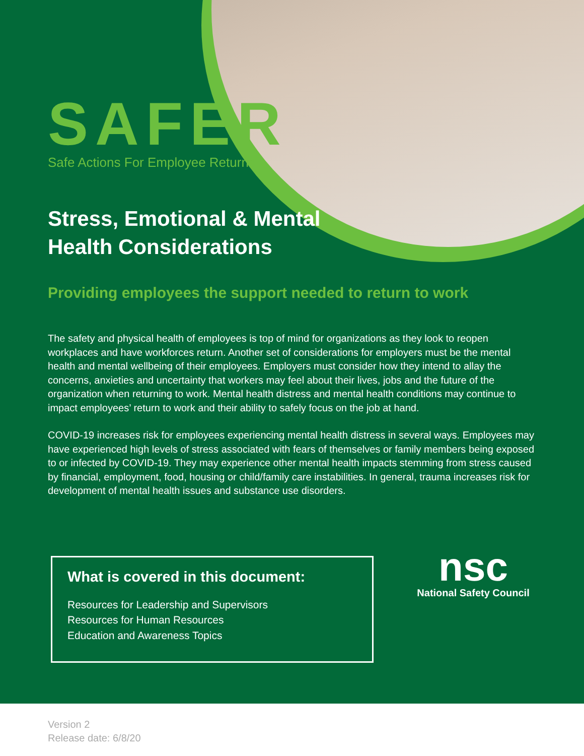SAFER
Safe Actions For Employee Returns
Stress, Emotional & Mental Health Considerations
Providing employees the support needed to return to work
The safety and physical health of employees is top of mind for organizations as they look to reopen workplaces and have workforces return. Another set of considerations for employers must be the mental health and mental wellbeing of their employees. Employers must consider how they intend to allay the concerns, anxieties and uncertainty that workers may feel about their lives, jobs and the future of the organization when returning to work. Mental health distress and mental health conditions may continue to impact employees’ return to work and their ability to safely focus on the job at hand.
COVID-19 increases risk for employees experiencing mental health distress in several ways. Employees may have experienced high levels of stress associated with fears of themselves or family members being exposed to or infected by COVID-19. They may experience other mental health impacts stemming from stress caused by financial, employment, food, housing or child/family care instabilities. In general, trauma increases risk for development of mental health issues and substance use disorders.
What is covered in this document:
Resources for Leadership and Supervisors
Resources for Human Resources
Education and Awareness Topics
nsc
National Safety Council
Version 2
Release date: 6/8/20